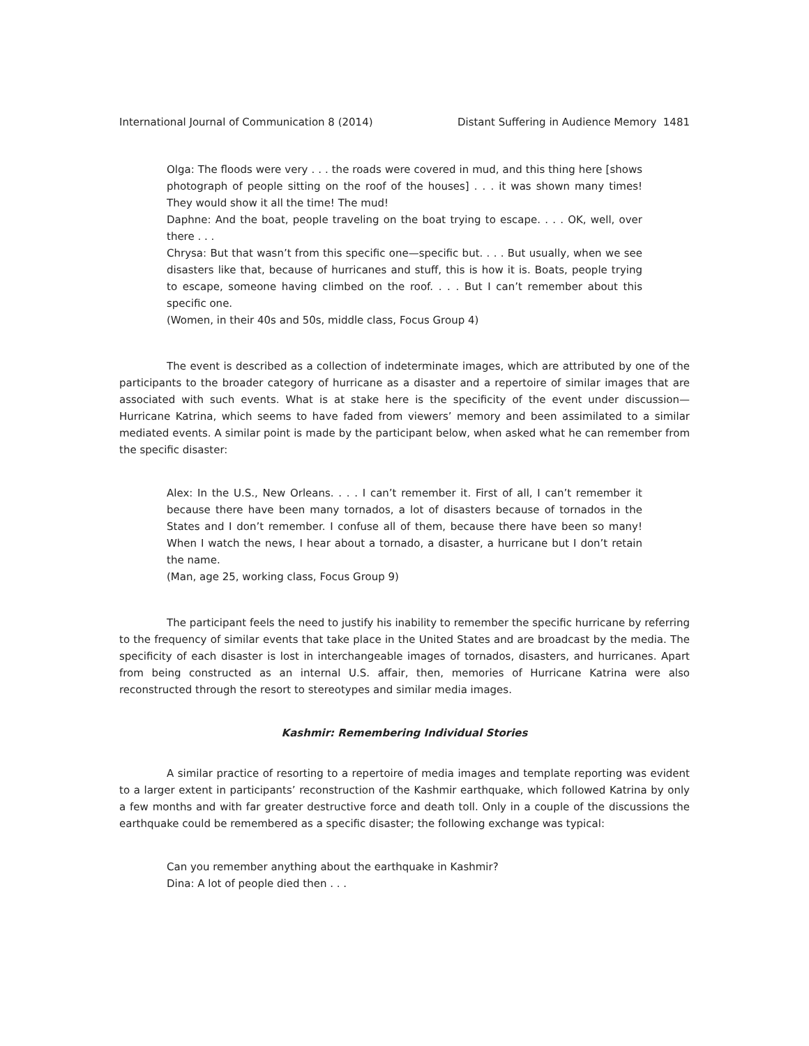International Journal of Communication 8 (2014) Distant Suffering in Audience Memory 1481
Olga: The floods were very . . . the roads were covered in mud, and this thing here [shows photograph of people sitting on the roof of the houses] . . . it was shown many times! They would show it all the time! The mud!
Daphne: And the boat, people traveling on the boat trying to escape. . . . OK, well, over there . . .
Chrysa: But that wasn’t from this specific one—specific but. . . . But usually, when we see disasters like that, because of hurricanes and stuff, this is how it is. Boats, people trying to escape, someone having climbed on the roof. . . . But I can’t remember about this specific one.
(Women, in their 40s and 50s, middle class, Focus Group 4)
The event is described as a collection of indeterminate images, which are attributed by one of the participants to the broader category of hurricane as a disaster and a repertoire of similar images that are associated with such events. What is at stake here is the specificity of the event under discussion—Hurricane Katrina, which seems to have faded from viewers’ memory and been assimilated to a similar mediated events. A similar point is made by the participant below, when asked what he can remember from the specific disaster:
Alex: In the U.S., New Orleans. . . . I can’t remember it. First of all, I can’t remember it because there have been many tornados, a lot of disasters because of tornados in the States and I don’t remember. I confuse all of them, because there have been so many! When I watch the news, I hear about a tornado, a disaster, a hurricane but I don’t retain the name.
(Man, age 25, working class, Focus Group 9)
The participant feels the need to justify his inability to remember the specific hurricane by referring to the frequency of similar events that take place in the United States and are broadcast by the media. The specificity of each disaster is lost in interchangeable images of tornados, disasters, and hurricanes. Apart from being constructed as an internal U.S. affair, then, memories of Hurricane Katrina were also reconstructed through the resort to stereotypes and similar media images.
Kashmir: Remembering Individual Stories
A similar practice of resorting to a repertoire of media images and template reporting was evident to a larger extent in participants’ reconstruction of the Kashmir earthquake, which followed Katrina by only a few months and with far greater destructive force and death toll. Only in a couple of the discussions the earthquake could be remembered as a specific disaster; the following exchange was typical:
Can you remember anything about the earthquake in Kashmir?
Dina: A lot of people died then . . .